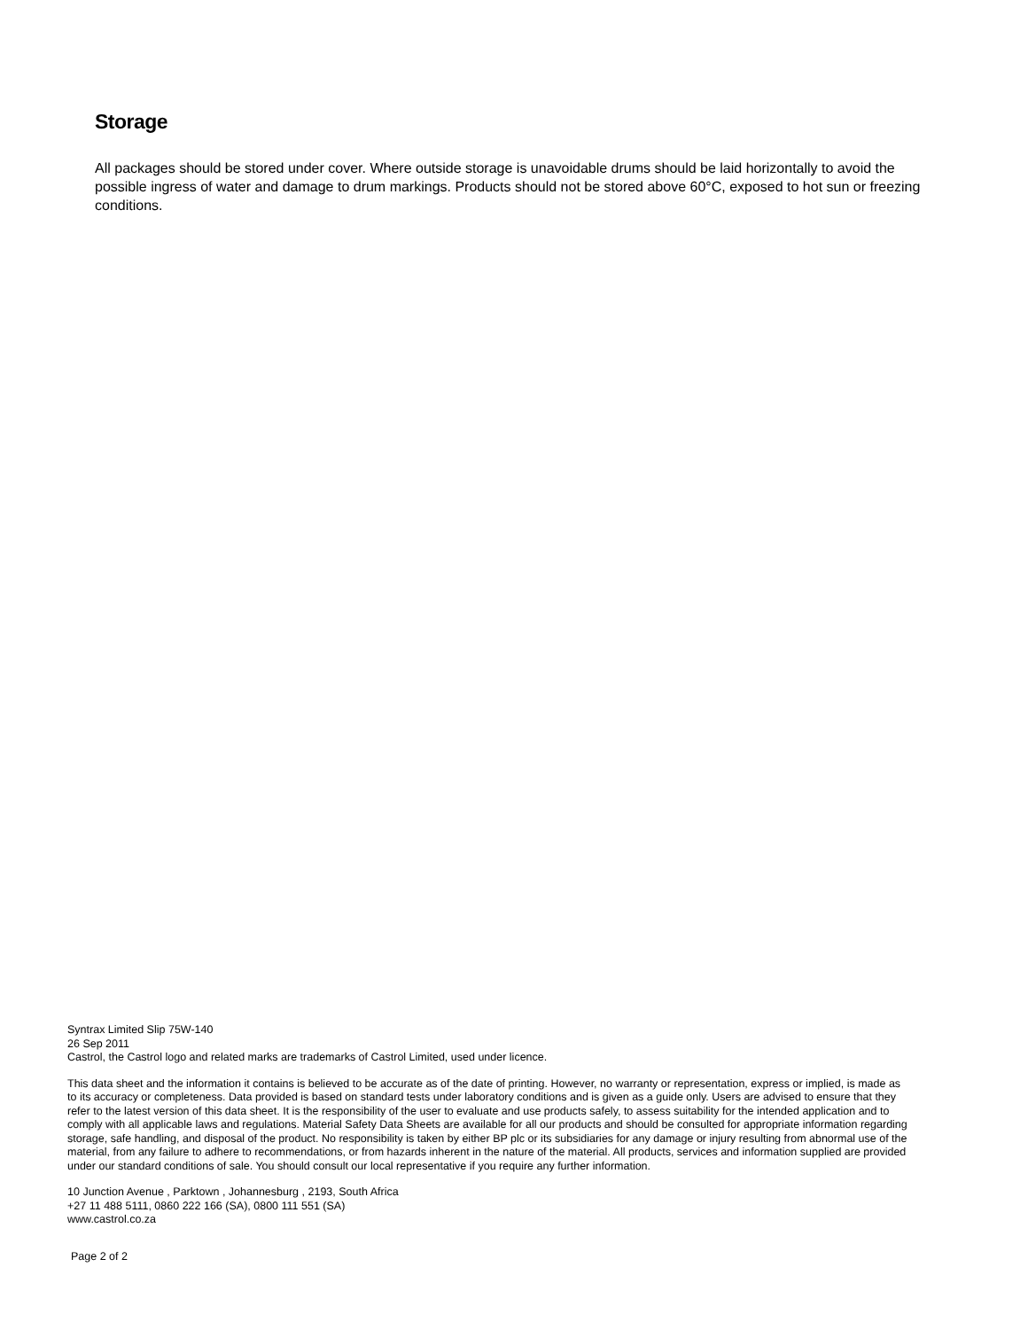Storage
All packages should be stored under cover. Where outside storage is unavoidable drums should be laid horizontally to avoid the possible ingress of water and damage to drum markings. Products should not be stored above 60°C, exposed to hot sun or freezing conditions.
Syntrax Limited Slip 75W-140
26 Sep 2011
Castrol, the Castrol logo and related marks are trademarks of Castrol Limited, used under licence.
This data sheet and the information it contains is believed to be accurate as of the date of printing. However, no warranty or representation, express or implied, is made as to its accuracy or completeness. Data provided is based on standard tests under laboratory conditions and is given as a guide only. Users are advised to ensure that they refer to the latest version of this data sheet. It is the responsibility of the user to evaluate and use products safely, to assess suitability for the intended application and to comply with all applicable laws and regulations. Material Safety Data Sheets are available for all our products and should be consulted for appropriate information regarding storage, safe handling, and disposal of the product. No responsibility is taken by either BP plc or its subsidiaries for any damage or injury resulting from abnormal use of the material, from any failure to adhere to recommendations, or from hazards inherent in the nature of the material. All products, services and information supplied are provided under our standard conditions of sale. You should consult our local representative if you require any further information.
10 Junction Avenue , Parktown , Johannesburg , 2193, South Africa
+27 11 488 5111, 0860 222 166 (SA), 0800 111 551 (SA)
www.castrol.co.za
Page 2 of 2